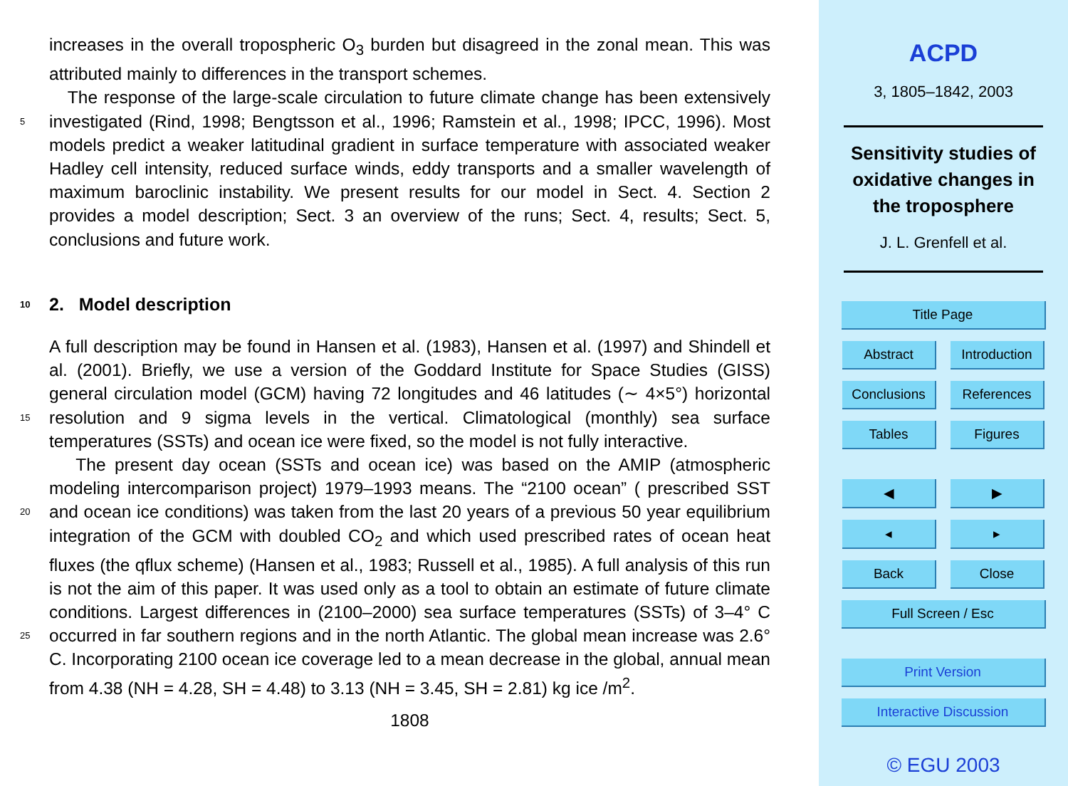increases in the overall tropospheric O<sub>3</sub> burden but disagreed in the zonal mean. This was attributed mainly to differences in the transport schemes.
The response of the large-scale circulation to future climate change has been extensively investigated (Rind, 1998; Bengtsson et al., 1996; Ramstein et al., 1998; IPCC, 5 1996). Most models predict a weaker latitudinal gradient in surface temperature with associated weaker Hadley cell intensity, reduced surface winds, eddy transports and a smaller wavelength of maximum baroclinic instability. We present results for our model in Sect. 4. Section 2 provides a model description; Sect. 3 an overview of the runs; Sect. 4, results; Sect. 5, conclusions and future work.
10 2. Model description
A full description may be found in Hansen et al. (1983), Hansen et al. (1997) and Shindell et al. (2001). Briefly, we use a version of the Goddard Institute for Space Studies (GISS) general circulation model (GCM) having 72 longitudes and 46 latitudes (∼ 4×5°) horizontal resolution and 9 sigma levels in the vertical. Climatological (monthly) sea 15 surface temperatures (SSTs) and ocean ice were fixed, so the model is not fully interactive.
The present day ocean (SSTs and ocean ice) was based on the AMIP (atmospheric modeling intercomparison project) 1979–1993 means. The “2100 ocean” ( prescribed SST and ocean ice conditions) was taken from the last 20 years of a previous 50 year 20 equilibrium integration of the GCM with doubled CO<sub>2</sub> and which used prescribed rates of ocean heat fluxes (the qflux scheme) (Hansen et al., 1983; Russell et al., 1985). A full analysis of this run is not the aim of this paper. It was used only as a tool to obtain an estimate of future climate conditions. Largest differences in (2100–2000) sea surface temperatures (SSTs) of 3–4° C occurred in far southern regions and in the 25 north Atlantic. The global mean increase was 2.6° C. Incorporating 2100 ocean ice coverage led to a mean decrease in the global, annual mean from 4.38 (NH = 4.28, SH = 4.48) to 3.13 (NH = 3.45, SH = 2.81) kg ice /m<sup>2</sup>.
1808
ACPD
3, 1805–1842, 2003
Sensitivity studies of
oxidative changes in
the troposphere
J. L. Grenfell et al.
Title Page
Abstract Introduction
Conclusions References
Tables Figures
◀ ▶
◂ ▸
Back Close
Full Screen / Esc
Print Version
Interactive Discussion
© EGU 2003